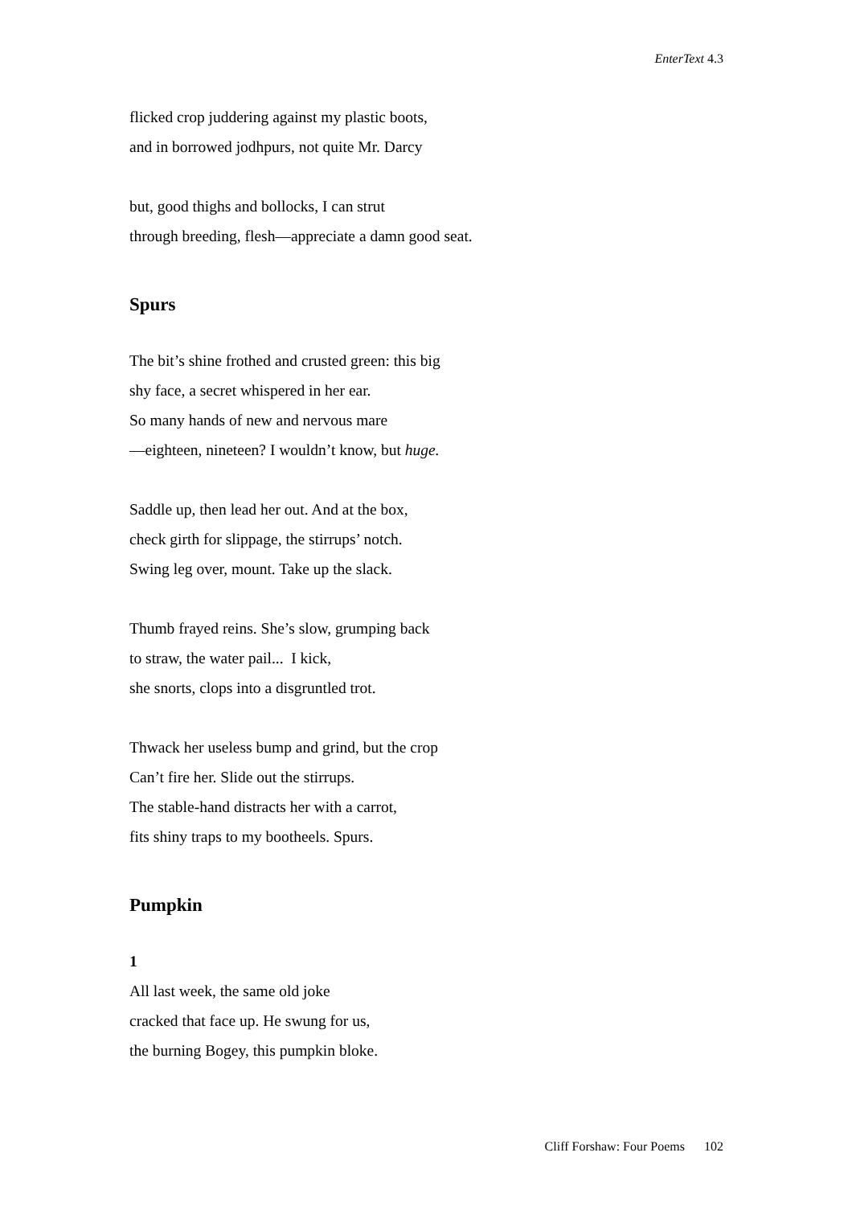EnterText 4.3
flicked crop juddering against my plastic boots,
and in borrowed jodhpurs, not quite Mr. Darcy
but, good thighs and bollocks, I can strut
through breeding, flesh—appreciate a damn good seat.
Spurs
The bit’s shine frothed and crusted green: this big
shy face, a secret whispered in her ear.
So many hands of new and nervous mare
—eighteen, nineteen? I wouldn’t know, but huge.
Saddle up, then lead her out. And at the box,
check girth for slippage, the stirrups’ notch.
Swing leg over, mount. Take up the slack.
Thumb frayed reins. She’s slow, grumping back
to straw, the water pail... I kick,
she snorts, clops into a disgruntled trot.
Thwack her useless bump and grind, but the crop
Can’t fire her. Slide out the stirrups.
The stable-hand distracts her with a carrot,
fits shiny traps to my bootheels. Spurs.
Pumpkin
1
All last week, the same old joke
cracked that face up. He swung for us,
the burning Bogey, this pumpkin bloke.
Cliff Forshaw: Four Poems 102